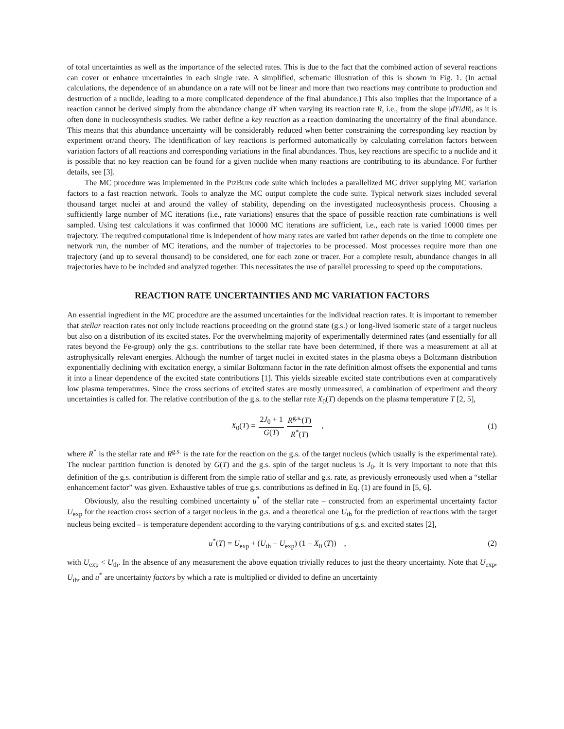of total uncertainties as well as the importance of the selected rates. This is due to the fact that the combined action of several reactions can cover or enhance uncertainties in each single rate. A simplified, schematic illustration of this is shown in Fig. 1. (In actual calculations, the dependence of an abundance on a rate will not be linear and more than two reactions may contribute to production and destruction of a nuclide, leading to a more complicated dependence of the final abundance.) This also implies that the importance of a reaction cannot be derived simply from the abundance change dY when varying its reaction rate R, i.e., from the slope |dY/dR|, as it is often done in nucleosynthesis studies. We rather define a key reaction as a reaction dominating the uncertainty of the final abundance. This means that this abundance uncertainty will be considerably reduced when better constraining the corresponding key reaction by experiment or/and theory. The identification of key reactions is performed automatically by calculating correlation factors between variation factors of all reactions and corresponding variations in the final abundances. Thus, key reactions are specific to a nuclide and it is possible that no key reaction can be found for a given nuclide when many reactions are contributing to its abundance. For further details, see [3].
The MC procedure was implemented in the PIZBUIN code suite which includes a parallelized MC driver supplying MC variation factors to a fast reaction network. Tools to analyze the MC output complete the code suite. Typical network sizes included several thousand target nuclei at and around the valley of stability, depending on the investigated nucleosynthesis process. Choosing a sufficiently large number of MC iterations (i.e., rate variations) ensures that the space of possible reaction rate combinations is well sampled. Using test calculations it was confirmed that 10000 MC iterations are sufficient, i.e., each rate is varied 10000 times per trajectory. The required computational time is independent of how many rates are varied but rather depends on the time to complete one network run, the number of MC iterations, and the number of trajectories to be processed. Most processes require more than one trajectory (and up to several thousand) to be considered, one for each zone or tracer. For a complete result, abundance changes in all trajectories have to be included and analyzed together. This necessitates the use of parallel processing to speed up the computations.
REACTION RATE UNCERTAINTIES AND MC VARIATION FACTORS
An essential ingredient in the MC procedure are the assumed uncertainties for the individual reaction rates. It is important to remember that stellar reaction rates not only include reactions proceeding on the ground state (g.s.) or long-lived isomeric state of a target nucleus but also on a distribution of its excited states. For the overwhelming majority of experimentally determined rates (and essentially for all rates beyond the Fe-group) only the g.s. contributions to the stellar rate have been determined, if there was a measurement at all at astrophysically relevant energies. Although the number of target nuclei in excited states in the plasma obeys a Boltzmann distribution exponentially declining with excitation energy, a similar Boltzmann factor in the rate definition almost offsets the exponential and turns it into a linear dependence of the excited state contributions [1]. This yields sizeable excited state contributions even at comparatively low plasma temperatures. Since the cross sections of excited states are mostly unmeasured, a combination of experiment and theory uncertainties is called for. The relative contribution of the g.s. to the stellar rate X<sub>0</sub>(T) depends on the plasma temperature T [2, 5],
X<sub>0</sub>(T) = 2J<sub>0</sub> + 1 G(T) R<sup>g.s.</sup>(T) R<sup>*</sup>(T) ,
(1)
where R<sup>*</sup> is the stellar rate and R<sup>g.s.</sup> is the rate for the reaction on the g.s. of the target nucleus (which usually is the experimental rate). The nuclear partition function is denoted by G(T) and the g.s. spin of the target nucleus is J<sub>0</sub>. It is very important to note that this definition of the g.s. contribution is different from the simple ratio of stellar and g.s. rate, as previously erroneously used when a “stellar enhancement factor” was given. Exhaustive tables of true g.s. contributions as defined in Eq. (1) are found in [5, 6].
Obviously, also the resulting combined uncertainty u<sup>*</sup> of the stellar rate – constructed from an experimental uncertainty factor U<sub>exp</sub> for the reaction cross section of a target nucleus in the g.s. and a theoretical one U<sub>th</sub> for the prediction of reactions with the target nucleus being excited – is temperature dependent according to the varying contributions of g.s. and excited states [2],
u<sup>*</sup>(T) = U<sub>exp</sub> + (U<sub>th</sub> − U<sub>exp</sub>) (1 − X<sub>0</sub> (T)) ,
(2)
with U<sub>exp</sub> < U<sub>th</sub>. In the absence of any measurement the above equation trivially reduces to just the theory uncertainty. Note that U<sub>exp</sub>, U<sub>th</sub>, and u<sup>*</sup> are uncertainty factors by which a rate is multiplied or divided to define an uncertainty